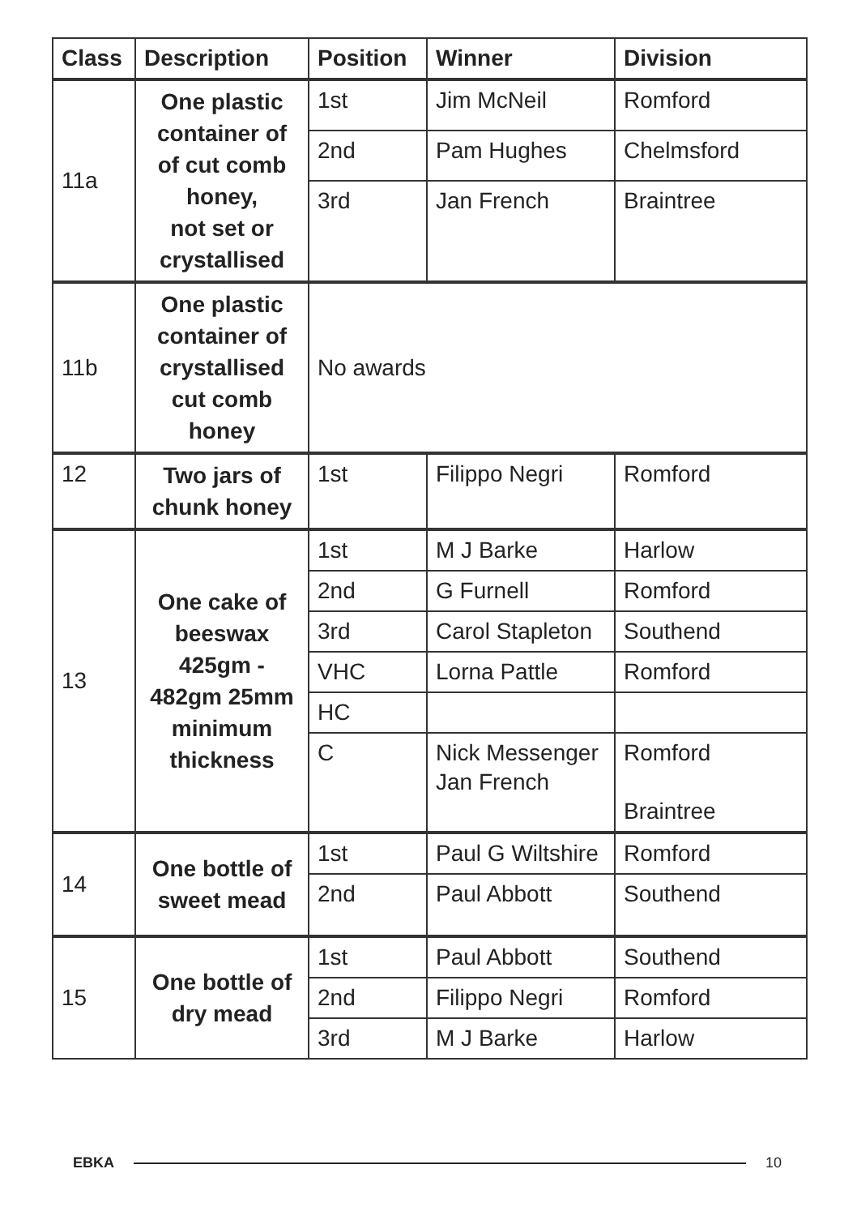| Class | Description | Position | Winner | Division |
| --- | --- | --- | --- | --- |
| 11a | One plastic container of of cut comb honey, not set or crystallised | 1st | Jim McNeil | Romford |
| | | 2nd | Pam Hughes | Chelmsford |
| | | 3rd | Jan French | Braintree |
| 11b | One plastic container of crystallised cut comb honey | No awards | | |
| 12 | Two jars of chunk honey | 1st | Filippo Negri | Romford |
| 13 | One cake of beeswax 425gm - 482gm 25mm minimum thickness | 1st | M J Barke | Harlow |
| | | 2nd | G Furnell | Romford |
| | | 3rd | Carol Stapleton | Southend |
| | | VHC | Lorna Pattle | Romford |
| | | HC | | |
| | | C | Nick Messenger Jan French | Romford Braintree |
| 14 | One bottle of sweet mead | 1st | Paul G Wiltshire | Romford |
| | | 2nd | Paul Abbott | Southend |
| 15 | One bottle of dry mead | 1st | Paul Abbott | Southend |
| | | 2nd | Filippo Negri | Romford |
| | | 3rd | M J Barke | Harlow |
EBKA 10